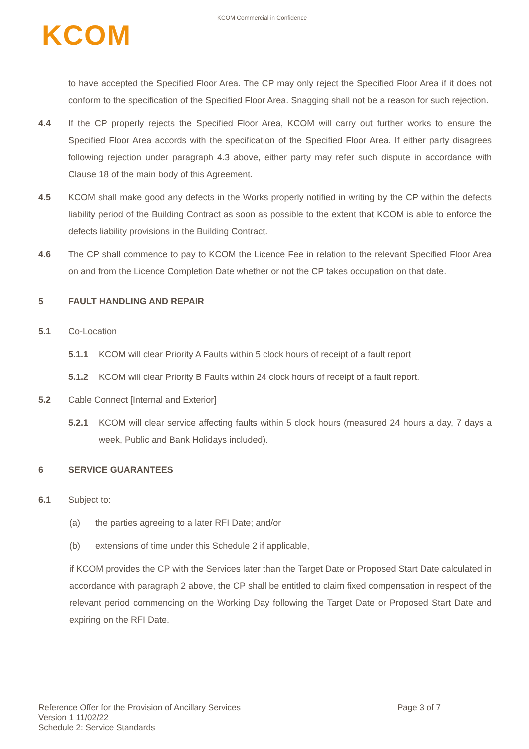KCOM Commercial in Confidence
KCOM
to have accepted the Specified Floor Area. The CP may only reject the Specified Floor Area if it does not conform to the specification of the Specified Floor Area. Snagging shall not be a reason for such rejection.
4.4 If the CP properly rejects the Specified Floor Area, KCOM will carry out further works to ensure the Specified Floor Area accords with the specification of the Specified Floor Area. If either party disagrees following rejection under paragraph 4.3 above, either party may refer such dispute in accordance with Clause 18 of the main body of this Agreement.
4.5 KCOM shall make good any defects in the Works properly notified in writing by the CP within the defects liability period of the Building Contract as soon as possible to the extent that KCOM is able to enforce the defects liability provisions in the Building Contract.
4.6 The CP shall commence to pay to KCOM the Licence Fee in relation to the relevant Specified Floor Area on and from the Licence Completion Date whether or not the CP takes occupation on that date.
5 FAULT HANDLING AND REPAIR
5.1 Co-Location
5.1.1 KCOM will clear Priority A Faults within 5 clock hours of receipt of a fault report
5.1.2 KCOM will clear Priority B Faults within 24 clock hours of receipt of a fault report.
5.2 Cable Connect [Internal and Exterior]
5.2.1 KCOM will clear service affecting faults within 5 clock hours (measured 24 hours a day, 7 days a week, Public and Bank Holidays included).
6 SERVICE GUARANTEES
6.1 Subject to:
(a) the parties agreeing to a later RFI Date; and/or
(b) extensions of time under this Schedule 2 if applicable,
if KCOM provides the CP with the Services later than the Target Date or Proposed Start Date calculated in accordance with paragraph 2 above, the CP shall be entitled to claim fixed compensation in respect of the relevant period commencing on the Working Day following the Target Date or Proposed Start Date and expiring on the RFI Date.
Reference Offer for the Provision of Ancillary Services
Version 1 11/02/22
Schedule 2: Service Standards
Page 3 of 7